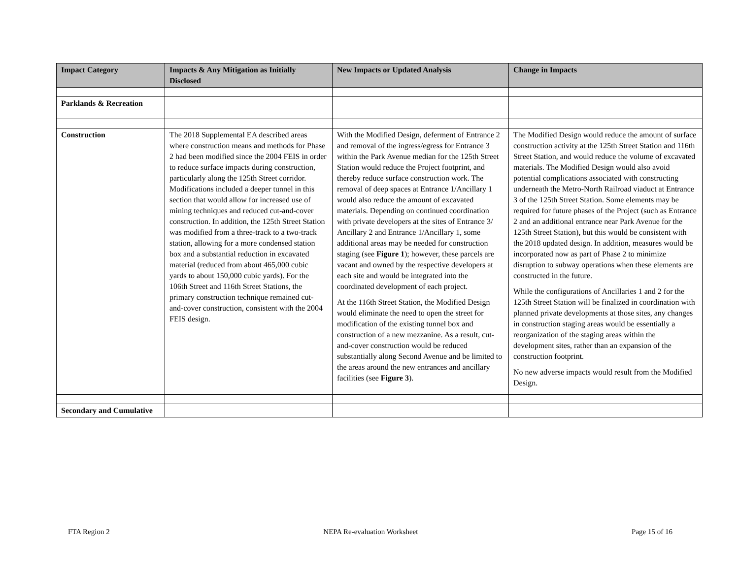| Impact Category | Impacts & Any Mitigation as Initially Disclosed | New Impacts or Updated Analysis | Change in Impacts |
| --- | --- | --- | --- |
| Parklands & Recreation | | | |
| Construction | The 2018 Supplemental EA described areas where construction means and methods for Phase 2 had been modified since the 2004 FEIS in order to reduce surface impacts during construction, particularly along the 125th Street corridor. Modifications included a deeper tunnel in this section that would allow for increased use of mining techniques and reduced cut-and-cover construction. In addition, the 125th Street Station was modified from a three-track to a two-track station, allowing for a more condensed station box and a substantial reduction in excavated material (reduced from about 465,000 cubic yards to about 150,000 cubic yards). For the 106th Street and 116th Street Stations, the primary construction technique remained cut-and-cover construction, consistent with the 2004 FEIS design. | With the Modified Design, deferment of Entrance 2 and removal of the ingress/egress for Entrance 3 within the Park Avenue median for the 125th Street Station would reduce the Project footprint, and thereby reduce surface construction work. The removal of deep spaces at Entrance 1/Ancillary 1 would also reduce the amount of excavated materials. Depending on continued coordination with private developers at the sites of Entrance 3/ Ancillary 2 and Entrance 1/Ancillary 1, some additional areas may be needed for construction staging (see Figure 1 ); however, these parcels are vacant and owned by the respective developers at each site and would be integrated into the coordinated development of each project. At the 116th Street Station, the Modified Design would eliminate the need to open the street for modification of the existing tunnel box and construction of a new mezzanine. As a result, cut-and-cover construction would be reduced substantially along Second Avenue and be limited to the areas around the new entrances and ancillary facilities (see Figure 3 ). | The Modified Design would reduce the amount of surface construction activity at the 125th Street Station and 116th Street Station, and would reduce the volume of excavated materials. The Modified Design would also avoid potential complications associated with constructing underneath the Metro-North Railroad viaduct at Entrance 3 of the 125th Street Station. Some elements may be required for future phases of the Project (such as Entrance 2 and an additional entrance near Park Avenue for the 125th Street Station), but this would be consistent with the 2018 updated design. In addition, measures would be incorporated now as part of Phase 2 to minimize disruption to subway operations when these elements are constructed in the future. While the configurations of Ancillaries 1 and 2 for the 125th Street Station will be finalized in coordination with planned private developments at those sites, any changes in construction staging areas would be essentially a reorganization of the staging areas within the development sites, rather than an expansion of the construction footprint. No new adverse impacts would result from the Modified Design. |
| Secondary and Cumulative | | | |
FTA Region 2 NEPA Re-evaluation Worksheet Page 15 of 16